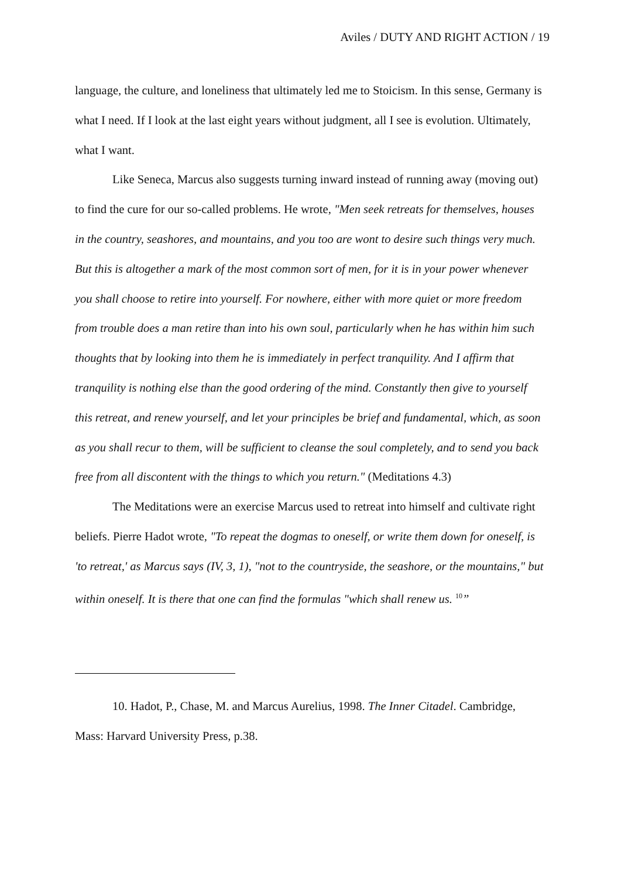Aviles / DUTY AND RIGHT ACTION / 19
language, the culture, and loneliness that ultimately led me to Stoicism. In this sense, Germany is what I need. If I look at the last eight years without judgment, all I see is evolution. Ultimately, what I want.
Like Seneca, Marcus also suggests turning inward instead of running away (moving out) to find the cure for our so-called problems. He wrote, "Men seek retreats for themselves, houses in the country, seashores, and mountains, and you too are wont to desire such things very much. But this is altogether a mark of the most common sort of men, for it is in your power whenever you shall choose to retire into yourself. For nowhere, either with more quiet or more freedom from trouble does a man retire than into his own soul, particularly when he has within him such thoughts that by looking into them he is immediately in perfect tranquility. And I affirm that tranquility is nothing else than the good ordering of the mind. Constantly then give to yourself this retreat, and renew yourself, and let your principles be brief and fundamental, which, as soon as you shall recur to them, will be sufficient to cleanse the soul completely, and to send you back free from all discontent with the things to which you return." (Meditations 4.3)
The Meditations were an exercise Marcus used to retreat into himself and cultivate right beliefs. Pierre Hadot wrote, "To repeat the dogmas to oneself, or write them down for oneself, is 'to retreat,' as Marcus says (IV, 3, 1), "not to the countryside, the seashore, or the mountains," but within oneself. It is there that one can find the formulas "which shall renew us. <sup>10</sup>”
10. Hadot, P., Chase, M. and Marcus Aurelius, 1998. The Inner Citadel. Cambridge, Mass: Harvard University Press, p.38.